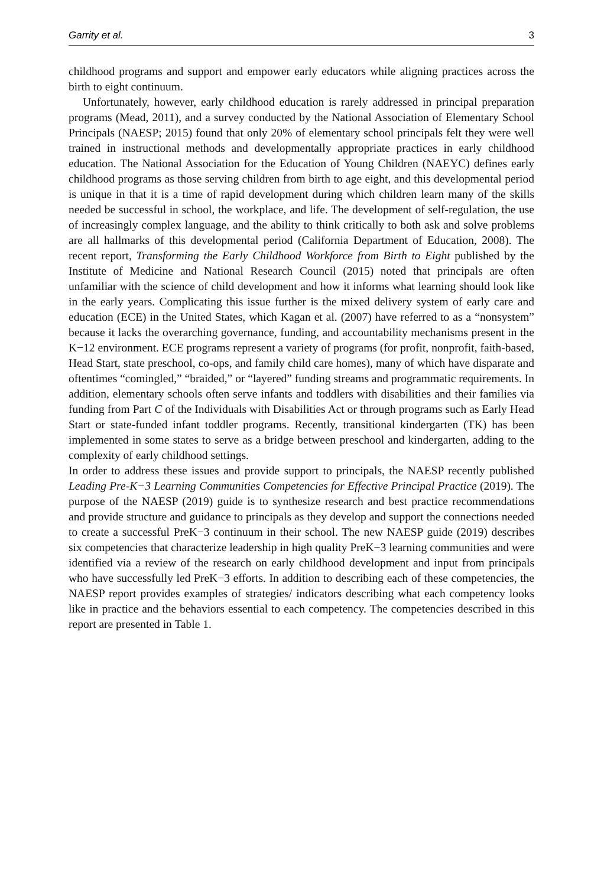Garrity et al. 3
childhood programs and support and empower early educators while aligning practices across the birth to eight continuum.
Unfortunately, however, early childhood education is rarely addressed in principal preparation programs (Mead, 2011), and a survey conducted by the National Association of Elementary School Principals (NAESP; 2015) found that only 20% of elementary school principals felt they were well trained in instructional methods and developmentally appropriate practices in early childhood education. The National Association for the Education of Young Children (NAEYC) defines early childhood programs as those serving children from birth to age eight, and this developmental period is unique in that it is a time of rapid development during which children learn many of the skills needed be successful in school, the workplace, and life. The development of self-regulation, the use of increasingly complex language, and the ability to think critically to both ask and solve problems are all hallmarks of this developmental period (California Department of Education, 2008). The recent report, Transforming the Early Childhood Workforce from Birth to Eight published by the Institute of Medicine and National Research Council (2015) noted that principals are often unfamiliar with the science of child development and how it informs what learning should look like in the early years. Complicating this issue further is the mixed delivery system of early care and education (ECE) in the United States, which Kagan et al. (2007) have referred to as a “nonsystem” because it lacks the overarching governance, funding, and accountability mechanisms present in the K−12 environment. ECE programs represent a variety of programs (for profit, nonprofit, faith-based, Head Start, state preschool, co-ops, and family child care homes), many of which have disparate and oftentimes “comingled,” “braided,” or “layered” funding streams and programmatic requirements. In addition, elementary schools often serve infants and toddlers with disabilities and their families via funding from Part C of the Individuals with Disabilities Act or through programs such as Early Head Start or state-funded infant toddler programs. Recently, transitional kindergarten (TK) has been implemented in some states to serve as a bridge between preschool and kindergarten, adding to the complexity of early childhood settings.
In order to address these issues and provide support to principals, the NAESP recently published Leading Pre-K−3 Learning Communities Competencies for Effective Principal Practice (2019). The purpose of the NAESP (2019) guide is to synthesize research and best practice recommendations and provide structure and guidance to principals as they develop and support the connections needed to create a successful PreK−3 continuum in their school. The new NAESP guide (2019) describes six competencies that characterize leadership in high quality PreK−3 learning communities and were identified via a review of the research on early childhood development and input from principals who have successfully led PreK−3 efforts. In addition to describing each of these competencies, the NAESP report provides examples of strategies/ indicators describing what each competency looks like in practice and the behaviors essential to each competency. The competencies described in this report are presented in Table 1.